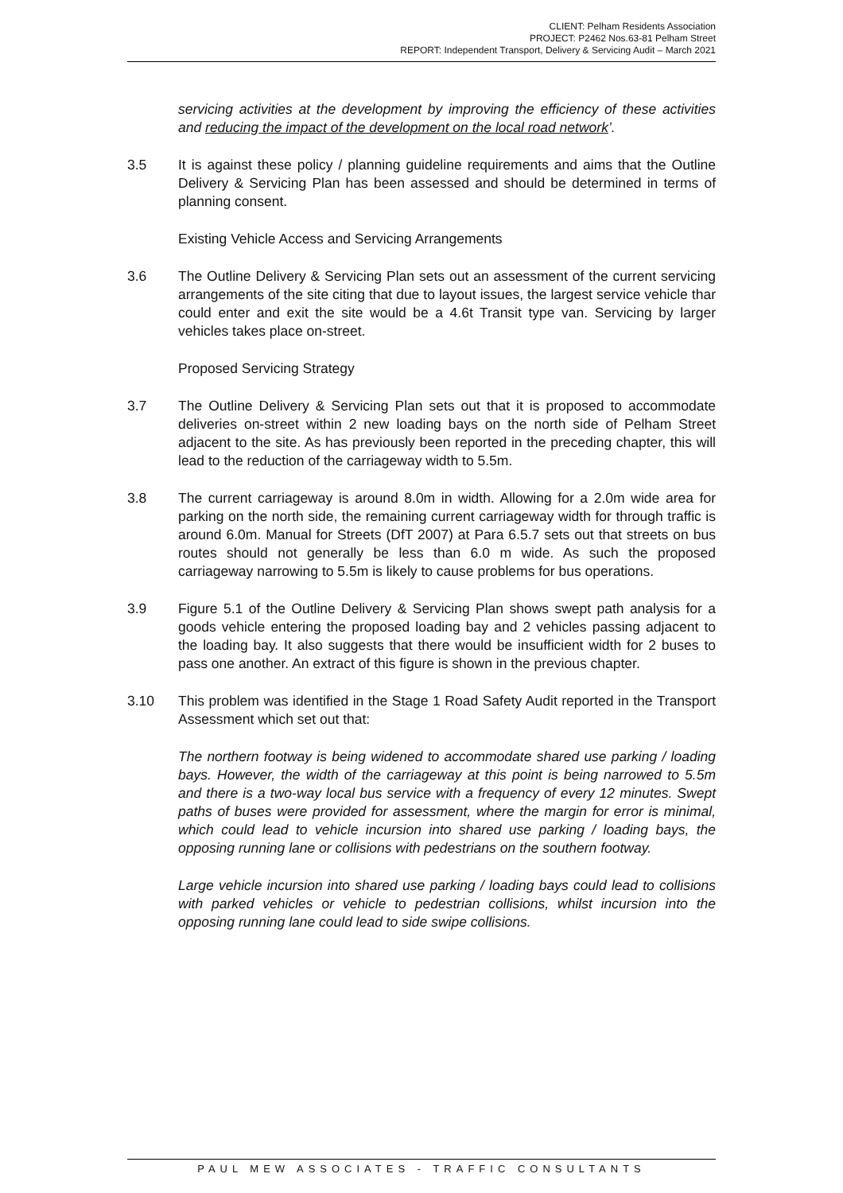CLIENT: Pelham Residents Association
PROJECT: P2462 Nos.63-81 Pelham Street
REPORT: Independent Transport, Delivery & Servicing Audit – March 2021
servicing activities at the development by improving the efficiency of these activities and reducing the impact of the development on the local road network’.
3.5 It is against these policy / planning guideline requirements and aims that the Outline Delivery & Servicing Plan has been assessed and should be determined in terms of planning consent.
Existing Vehicle Access and Servicing Arrangements
3.6 The Outline Delivery & Servicing Plan sets out an assessment of the current servicing arrangements of the site citing that due to layout issues, the largest service vehicle thar could enter and exit the site would be a 4.6t Transit type van. Servicing by larger vehicles takes place on-street.
Proposed Servicing Strategy
3.7 The Outline Delivery & Servicing Plan sets out that it is proposed to accommodate deliveries on-street within 2 new loading bays on the north side of Pelham Street adjacent to the site. As has previously been reported in the preceding chapter, this will lead to the reduction of the carriageway width to 5.5m.
3.8 The current carriageway is around 8.0m in width. Allowing for a 2.0m wide area for parking on the north side, the remaining current carriageway width for through traffic is around 6.0m. Manual for Streets (DfT 2007) at Para 6.5.7 sets out that streets on bus routes should not generally be less than 6.0 m wide. As such the proposed carriageway narrowing to 5.5m is likely to cause problems for bus operations.
3.9 Figure 5.1 of the Outline Delivery & Servicing Plan shows swept path analysis for a goods vehicle entering the proposed loading bay and 2 vehicles passing adjacent to the loading bay. It also suggests that there would be insufficient width for 2 buses to pass one another. An extract of this figure is shown in the previous chapter.
3.10 This problem was identified in the Stage 1 Road Safety Audit reported in the Transport Assessment which set out that:
The northern footway is being widened to accommodate shared use parking / loading bays. However, the width of the carriageway at this point is being narrowed to 5.5m and there is a two-way local bus service with a frequency of every 12 minutes. Swept paths of buses were provided for assessment, where the margin for error is minimal, which could lead to vehicle incursion into shared use parking / loading bays, the opposing running lane or collisions with pedestrians on the southern footway.
Large vehicle incursion into shared use parking / loading bays could lead to collisions with parked vehicles or vehicle to pedestrian collisions, whilst incursion into the opposing running lane could lead to side swipe collisions.
PAUL MEW ASSOCIATES - TRAFFIC CONSULTANTS